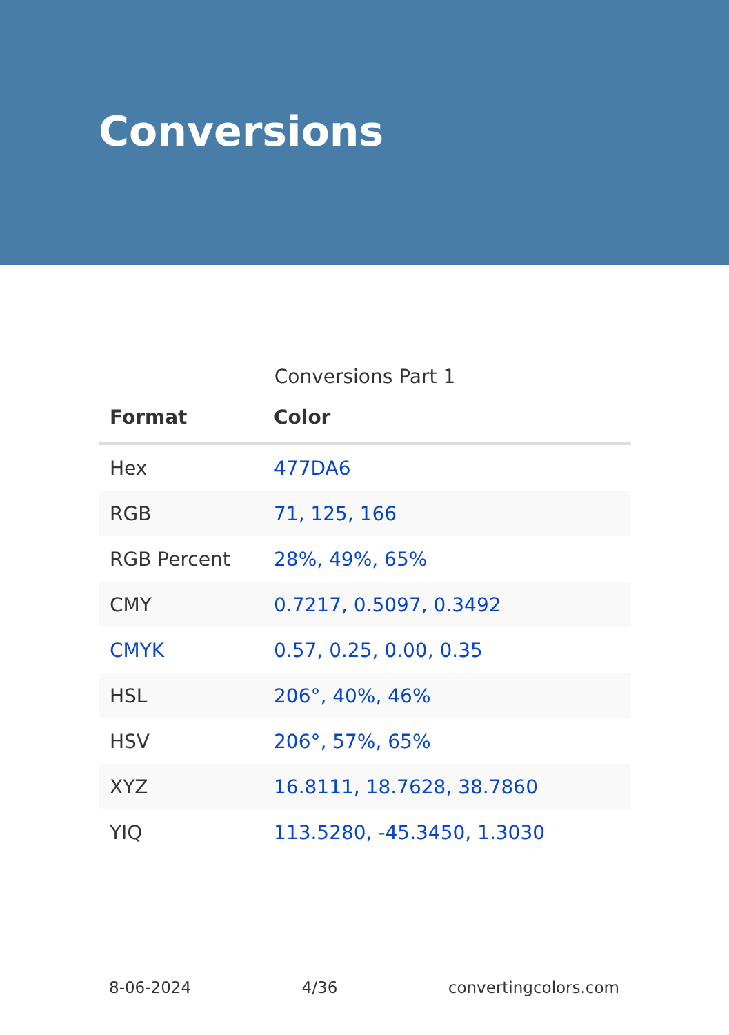Conversions
Conversions Part 1
| Format | Color |
| --- | --- |
| Hex | 477DA6 |
| RGB | 71, 125, 166 |
| RGB Percent | 28%, 49%, 65% |
| CMY | 0.7217, 0.5097, 0.3492 |
| CMYK | 0.57, 0.25, 0.00, 0.35 |
| HSL | 206°, 40%, 46% |
| HSV | 206°, 57%, 65% |
| XYZ | 16.8111, 18.7628, 38.7860 |
| YIQ | 113.5280, -45.3450, 1.3030 |
8-06-2024 4/36 convertingcolors.com